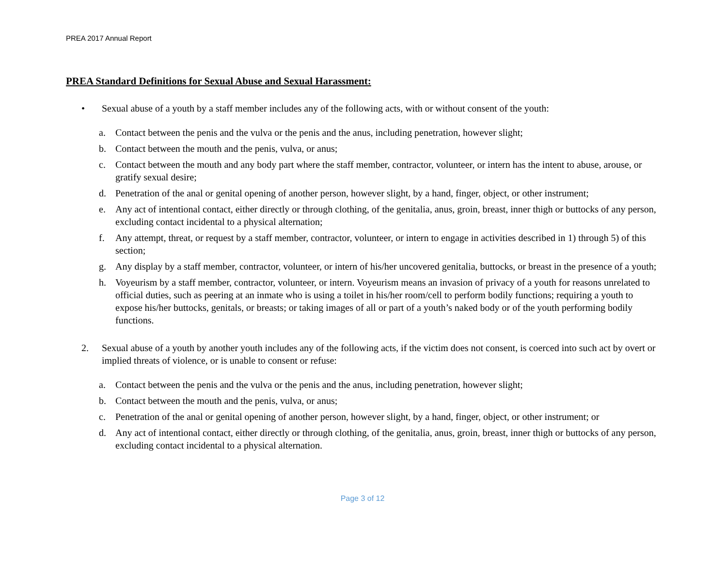PREA 2017 Annual Report
PREA Standard Definitions for Sexual Abuse and Sexual Harassment:
• Sexual abuse of a youth by a staff member includes any of the following acts, with or without consent of the youth:
a. Contact between the penis and the vulva or the penis and the anus, including penetration, however slight;
b. Contact between the mouth and the penis, vulva, or anus;
c. Contact between the mouth and any body part where the staff member, contractor, volunteer, or intern has the intent to abuse, arouse, or gratify sexual desire;
d. Penetration of the anal or genital opening of another person, however slight, by a hand, finger, object, or other instrument;
e. Any act of intentional contact, either directly or through clothing, of the genitalia, anus, groin, breast, inner thigh or buttocks of any person, excluding contact incidental to a physical alternation;
f. Any attempt, threat, or request by a staff member, contractor, volunteer, or intern to engage in activities described in 1) through 5) of this section;
g. Any display by a staff member, contractor, volunteer, or intern of his/her uncovered genitalia, buttocks, or breast in the presence of a youth;
h. Voyeurism by a staff member, contractor, volunteer, or intern. Voyeurism means an invasion of privacy of a youth for reasons unrelated to official duties, such as peering at an inmate who is using a toilet in his/her room/cell to perform bodily functions; requiring a youth to expose his/her buttocks, genitals, or breasts; or taking images of all or part of a youth’s naked body or of the youth performing bodily functions.
2. Sexual abuse of a youth by another youth includes any of the following acts, if the victim does not consent, is coerced into such act by overt or implied threats of violence, or is unable to consent or refuse:
a. Contact between the penis and the vulva or the penis and the anus, including penetration, however slight;
b. Contact between the mouth and the penis, vulva, or anus;
c. Penetration of the anal or genital opening of another person, however slight, by a hand, finger, object, or other instrument; or
d. Any act of intentional contact, either directly or through clothing, of the genitalia, anus, groin, breast, inner thigh or buttocks of any person, excluding contact incidental to a physical alternation.
Page 3 of 12